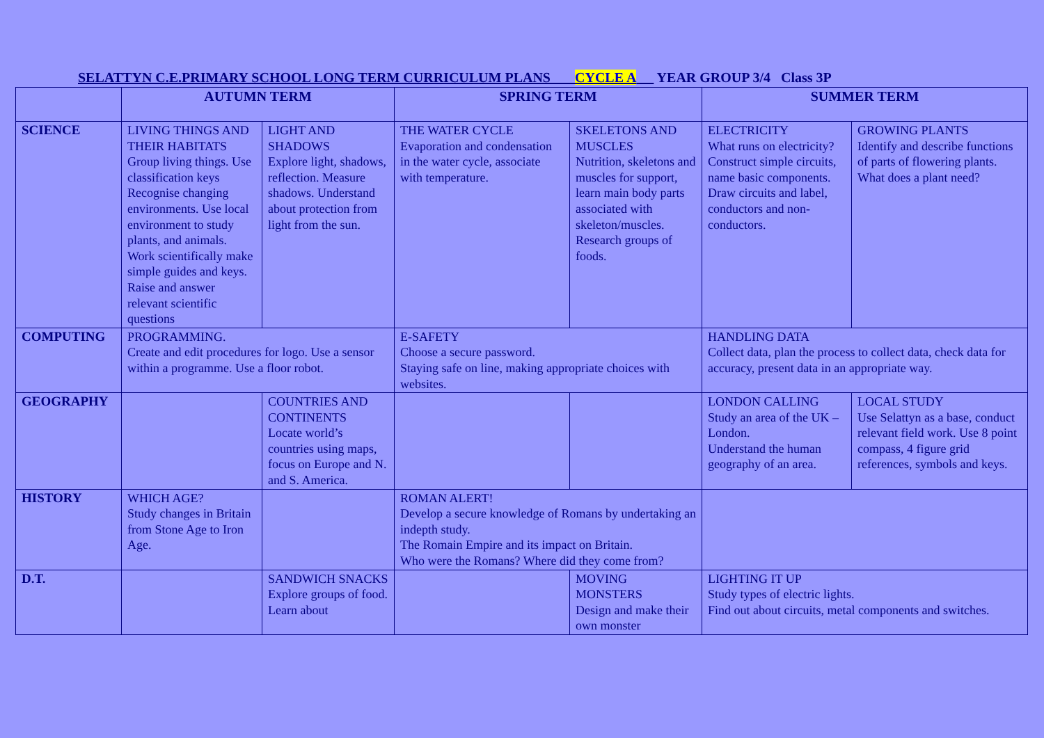SELATTYN C.E.PRIMARY SCHOOL LONG TERM CURRICULUM PLANS CYCLE A YEAR GROUP 3/4 Class 3P
| | AUTUMN TERM | | SPRING TERM | | SUMMER TERM | |
| --- | --- | --- | --- | --- | --- | --- |
| SCIENCE | LIVING THINGS AND THEIR HABITATS Group living things. Use classification keys Recognise changing environments. Use local environment to study plants, and animals. Work scientifically make simple guides and keys. Raise and answer relevant scientific questions | LIGHT AND SHADOWS Explore light, shadows, reflection. Measure shadows. Understand about protection from light from the sun. | THE WATER CYCLE Evaporation and condensation in the water cycle, associate with temperature. | SKELETONS AND MUSCLES Nutrition, skeletons and muscles for support, learn main body parts associated with skeleton/muscles. Research groups of foods. | ELECTRICITY What runs on electricity? Construct simple circuits, name basic components. Draw circuits and label, conductors and non-conductors. | GROWING PLANTS Identify and describe functions of parts of flowering plants. What does a plant need? |
| COMPUTING | PROGRAMMING. Create and edit procedures for logo. Use a sensor within a programme. Use a floor robot. | | E-SAFETY Choose a secure password. Staying safe on line, making appropriate choices with websites. | | HANDLING DATA Collect data, plan the process to collect data, check data for accuracy, present data in an appropriate way. | |
| GEOGRAPHY | | COUNTRIES AND CONTINENTS Locate world’s countries using maps, focus on Europe and N. and S. America. | | | LONDON CALLING Study an area of the UK – London. Understand the human geography of an area. | LOCAL STUDY Use Selattyn as a base, conduct relevant field work. Use 8 point compass, 4 figure grid references, symbols and keys. |
| HISTORY | WHICH AGE? Study changes in Britain from Stone Age to Iron Age. | | ROMAN ALERT! Develop a secure knowledge of Romans by undertaking an indepth study. The Romain Empire and its impact on Britain. Who were the Romans? Where did they come from? | | | |
| D.T. | | SANDWICH SNACKS Explore groups of food. Learn about | | MOVING MONSTERS Design and make their own monster | LIGHTING IT UP Study types of electric lights. Find out about circuits, metal components and switches. | |